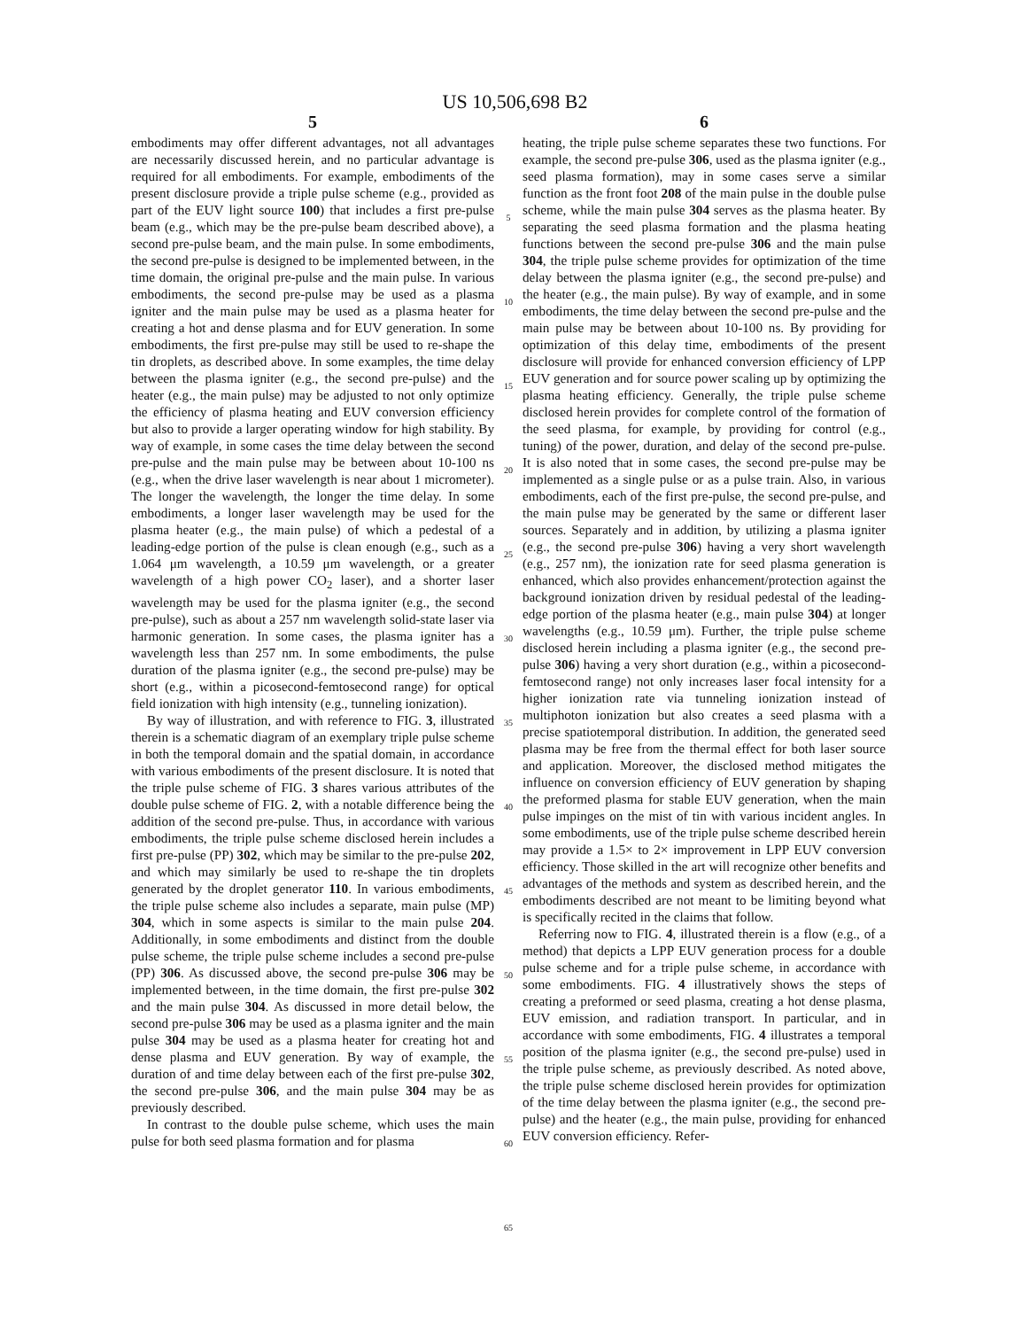US 10,506,698 B2
5
embodiments may offer different advantages, not all advantages are necessarily discussed herein, and no particular advantage is required for all embodiments. For example, embodiments of the present disclosure provide a triple pulse scheme (e.g., provided as part of the EUV light source 100) that includes a first pre-pulse beam (e.g., which may be the pre-pulse beam described above), a second pre-pulse beam, and the main pulse. In some embodiments, the second pre-pulse is designed to be implemented between, in the time domain, the original pre-pulse and the main pulse. In various embodiments, the second pre-pulse may be used as a plasma igniter and the main pulse may be used as a plasma heater for creating a hot and dense plasma and for EUV generation. In some embodiments, the first pre-pulse may still be used to re-shape the tin droplets, as described above. In some examples, the time delay between the plasma igniter (e.g., the second pre-pulse) and the heater (e.g., the main pulse) may be adjusted to not only optimize the efficiency of plasma heating and EUV conversion efficiency but also to provide a larger operating window for high stability. By way of example, in some cases the time delay between the second pre-pulse and the main pulse may be between about 10-100 ns (e.g., when the drive laser wavelength is near about 1 micrometer). The longer the wavelength, the longer the time delay. In some embodiments, a longer laser wavelength may be used for the plasma heater (e.g., the main pulse) of which a pedestal of a leading-edge portion of the pulse is clean enough (e.g., such as a 1.064 μm wavelength, a 10.59 μm wavelength, or a greater wavelength of a high power CO<sub>2</sub> laser), and a shorter laser wavelength may be used for the plasma igniter (e.g., the second pre-pulse), such as about a 257 nm wavelength solid-state laser via harmonic generation. In some cases, the plasma igniter has a wavelength less than 257 nm. In some embodiments, the pulse duration of the plasma igniter (e.g., the second pre-pulse) may be short (e.g., within a picosecond-femtosecond range) for optical field ionization with high intensity (e.g., tunneling ionization).
By way of illustration, and with reference to FIG. 3, illustrated therein is a schematic diagram of an exemplary triple pulse scheme in both the temporal domain and the spatial domain, in accordance with various embodiments of the present disclosure. It is noted that the triple pulse scheme of FIG. 3 shares various attributes of the double pulse scheme of FIG. 2, with a notable difference being the addition of the second pre-pulse. Thus, in accordance with various embodiments, the triple pulse scheme disclosed herein includes a first pre-pulse (PP) 302, which may be similar to the pre-pulse 202, and which may similarly be used to re-shape the tin droplets generated by the droplet generator 110. In various embodiments, the triple pulse scheme also includes a separate, main pulse (MP) 304, which in some aspects is similar to the main pulse 204. Additionally, in some embodiments and distinct from the double pulse scheme, the triple pulse scheme includes a second pre-pulse (PP) 306. As discussed above, the second pre-pulse 306 may be implemented between, in the time domain, the first pre-pulse 302 and the main pulse 304. As discussed in more detail below, the second pre-pulse 306 may be used as a plasma igniter and the main pulse 304 may be used as a plasma heater for creating hot and dense plasma and EUV generation. By way of example, the duration of and time delay between each of the first pre-pulse 302, the second pre-pulse 306, and the main pulse 304 may be as previously described.
In contrast to the double pulse scheme, which uses the main pulse for both seed plasma formation and for plasma
5
10
15
20
25
30
35
40
45
50
55
60
65
6
heating, the triple pulse scheme separates these two functions. For example, the second pre-pulse 306, used as the plasma igniter (e.g., seed plasma formation), may in some cases serve a similar function as the front foot 208 of the main pulse in the double pulse scheme, while the main pulse 304 serves as the plasma heater. By separating the seed plasma formation and the plasma heating functions between the second pre-pulse 306 and the main pulse 304, the triple pulse scheme provides for optimization of the time delay between the plasma igniter (e.g., the second pre-pulse) and the heater (e.g., the main pulse). By way of example, and in some embodiments, the time delay between the second pre-pulse and the main pulse may be between about 10-100 ns. By providing for optimization of this delay time, embodiments of the present disclosure will provide for enhanced conversion efficiency of LPP EUV generation and for source power scaling up by optimizing the plasma heating efficiency. Generally, the triple pulse scheme disclosed herein provides for complete control of the formation of the seed plasma, for example, by providing for control (e.g., tuning) of the power, duration, and delay of the second pre-pulse. It is also noted that in some cases, the second pre-pulse may be implemented as a single pulse or as a pulse train. Also, in various embodiments, each of the first pre-pulse, the second pre-pulse, and the main pulse may be generated by the same or different laser sources. Separately and in addition, by utilizing a plasma igniter (e.g., the second pre-pulse 306) having a very short wavelength (e.g., 257 nm), the ionization rate for seed plasma generation is enhanced, which also provides enhancement/protection against the background ionization driven by residual pedestal of the leading-edge portion of the plasma heater (e.g., main pulse 304) at longer wavelengths (e.g., 10.59 μm). Further, the triple pulse scheme disclosed herein including a plasma igniter (e.g., the second pre-pulse 306) having a very short duration (e.g., within a picosecond-femtosecond range) not only increases laser focal intensity for a higher ionization rate via tunneling ionization instead of multiphoton ionization but also creates a seed plasma with a precise spatiotemporal distribution. In addition, the generated seed plasma may be free from the thermal effect for both laser source and application. Moreover, the disclosed method mitigates the influence on conversion efficiency of EUV generation by shaping the preformed plasma for stable EUV generation, when the main pulse impinges on the mist of tin with various incident angles. In some embodiments, use of the triple pulse scheme described herein may provide a 1.5× to 2× improvement in LPP EUV conversion efficiency. Those skilled in the art will recognize other benefits and advantages of the methods and system as described herein, and the embodiments described are not meant to be limiting beyond what is specifically recited in the claims that follow.
Referring now to FIG. 4, illustrated therein is a flow (e.g., of a method) that depicts a LPP EUV generation process for a double pulse scheme and for a triple pulse scheme, in accordance with some embodiments. FIG. 4 illustratively shows the steps of creating a preformed or seed plasma, creating a hot dense plasma, EUV emission, and radiation transport. In particular, and in accordance with some embodiments, FIG. 4 illustrates a temporal position of the plasma igniter (e.g., the second pre-pulse) used in the triple pulse scheme, as previously described. As noted above, the triple pulse scheme disclosed herein provides for optimization of the time delay between the plasma igniter (e.g., the second pre-pulse) and the heater (e.g., the main pulse, providing for enhanced EUV conversion efficiency. Refer-